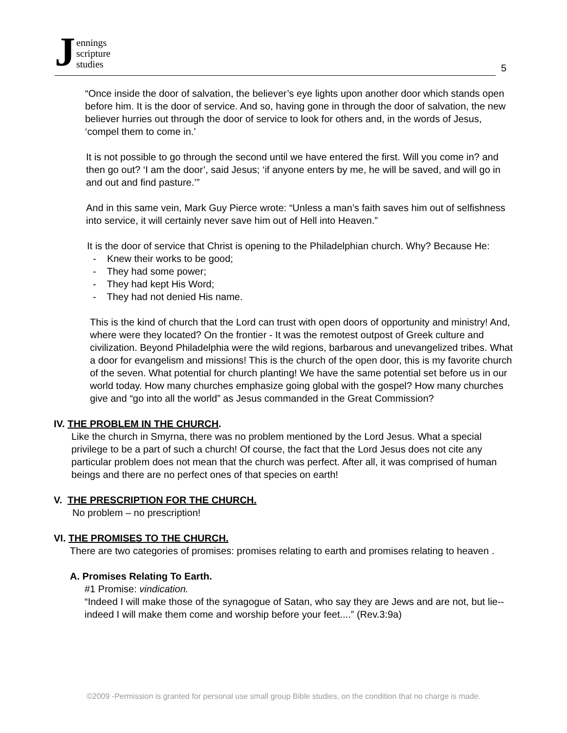Jennings
scripture
studies
5
“Once inside the door of salvation, the believer’s eye lights upon another door which stands open before him. It is the door of service. And so, having gone in through the door of salvation, the new believer hurries out through the door of service to look for others and, in the words of Jesus, ‘compel them to come in.’
It is not possible to go through the second until we have entered the first. Will you come in? and then go out? ‘I am the door’, said Jesus; ‘if anyone enters by me, he will be saved, and will go in and out and find pasture.’”
And in this same vein, Mark Guy Pierce wrote: “Unless a man’s faith saves him out of selfishness into service, it will certainly never save him out of Hell into Heaven.”
It is the door of service that Christ is opening to the Philadelphian church. Why? Because He:
- Knew their works to be good;
- They had some power;
- They had kept His Word;
- They had not denied His name.
This is the kind of church that the Lord can trust with open doors of opportunity and ministry! And, where were they located? On the frontier - It was the remotest outpost of Greek culture and civilization. Beyond Philadelphia were the wild regions, barbarous and unevangelized tribes. What a door for evangelism and missions! This is the church of the open door, this is my favorite church of the seven. What potential for church planting! We have the same potential set before us in our world today. How many churches emphasize going global with the gospel? How many churches give and “go into all the world” as Jesus commanded in the Great Commission?
IV. THE PROBLEM IN THE CHURCH.
Like the church in Smyrna, there was no problem mentioned by the Lord Jesus. What a special privilege to be a part of such a church! Of course, the fact that the Lord Jesus does not cite any particular problem does not mean that the church was perfect. After all, it was comprised of human beings and there are no perfect ones of that species on earth!
V. THE PRESCRIPTION FOR THE CHURCH.
No problem – no prescription!
VI. THE PROMISES TO THE CHURCH.
There are two categories of promises: promises relating to earth and promises relating to heaven .
A. Promises Relating To Earth.
#1 Promise: vindication.
“Indeed I will make those of the synagogue of Satan, who say they are Jews and are not, but lie--indeed I will make them come and worship before your feet....” (Rev.3:9a)
©2009 -Permission is granted for personal use small group Bible studies, on the condition that no charge is made.